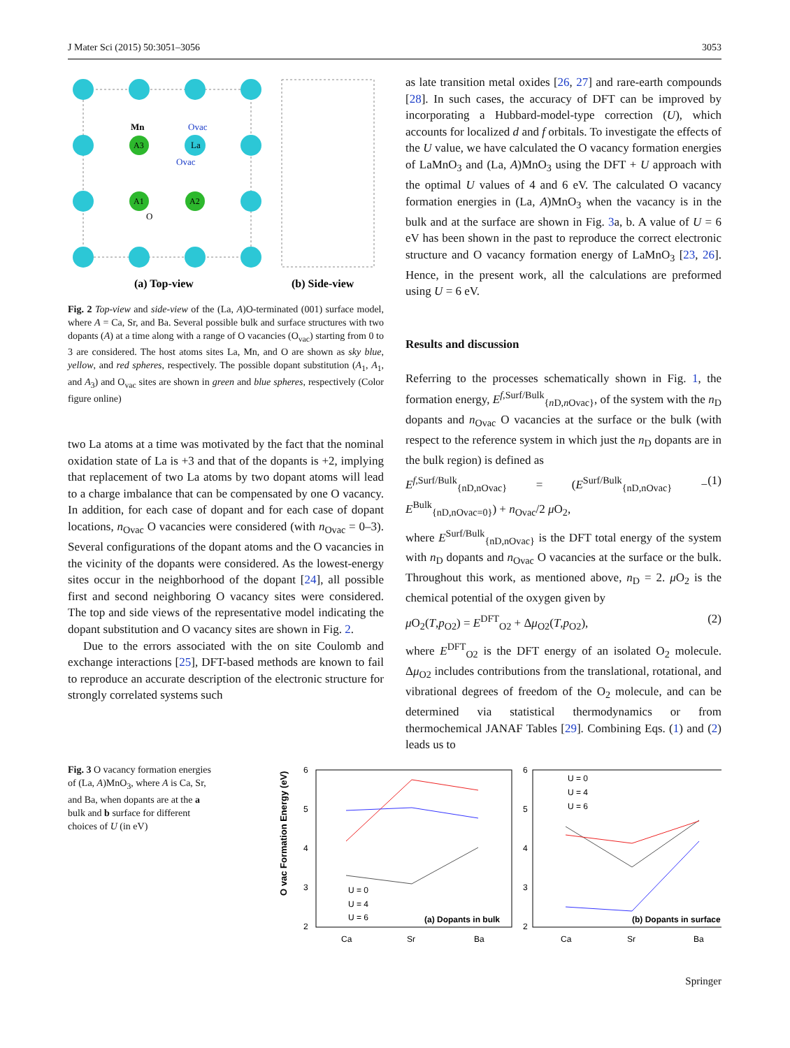J Mater Sci (2015) 50:3051–3056 3053
La
A3
A1
A2
Mn
Ovac
Ovac
O
(a) Top-view
(b) Side-view
Fig. 2 Top-view and side-view of the (La, A)O-terminated (001) surface model, where A = Ca, Sr, and Ba. Several possible bulk and surface structures with two dopants (A) at a time along with a range of O vacancies (O<sub>vac</sub>) starting from 0 to 3 are considered. The host atoms sites La, Mn, and O are shown as sky blue, yellow, and red spheres, respectively. The possible dopant substitution (A<sub>1</sub>, A<sub>1</sub>, and A<sub>3</sub>) and O<sub>vac</sub> sites are shown in green and blue spheres, respectively (Color figure online)
two La atoms at a time was motivated by the fact that the nominal oxidation state of La is +3 and that of the dopants is +2, implying that replacement of two La atoms by two dopant atoms will lead to a charge imbalance that can be compensated by one O vacancy. In addition, for each case of dopant and for each case of dopant locations, n<sub>Ovac</sub> O vacancies were considered (with n<sub>Ovac</sub> = 0–3). Several configurations of the dopant atoms and the O vacancies in the vicinity of the dopants were considered. As the lowest-energy sites occur in the neighborhood of the dopant [24], all possible first and second neighboring O vacancy sites were considered. The top and side views of the representative model indicating the dopant substitution and O vacancy sites are shown in Fig. 2.
Due to the errors associated with the on site Coulomb and exchange interactions [25], DFT-based methods are known to fail to reproduce an accurate description of the electronic structure for strongly correlated systems such
as late transition metal oxides [26, 27] and rare-earth compounds [28]. In such cases, the accuracy of DFT can be improved by incorporating a Hubbard-model-type correction (U), which accounts for localized d and f orbitals. To investigate the effects of the U value, we have calculated the O vacancy formation energies of LaMnO<sub>3</sub> and (La, A)MnO<sub>3</sub> using the DFT + U approach with the optimal U values of 4 and 6 eV. The calculated O vacancy formation energies in (La, A)MnO<sub>3</sub> when the vacancy is in the bulk and at the surface are shown in Fig. 3a, b. A value of U = 6 eV has been shown in the past to reproduce the correct electronic structure and O vacancy formation energy of LaMnO<sub>3</sub> [23, 26]. Hence, in the present work, all the calculations are preformed using U = 6 eV.
Results and discussion
Referring to the processes schematically shown in Fig. 1, the formation energy, E<sup>f,Surf/Bulk</sup><sub>{n D,n Ovac}</sub>, of the system with the n<sub>D</sub> dopants and n<sub>Ovac</sub> O vacancies at the surface or the bulk (with respect to the reference system in which just the n<sub>D</sub> dopants are in the bulk region) is defined as
E<sup>f,Surf/Bulk</sup><sub>{nD,nOvac}</sub> = (E<sup>Surf/Bulk</sup><sub>{nD,nOvac}</sub> − E<sup>Bulk</sup><sub>{nD,nOvac=0}</sub>) + n<sub>Ovac</sub>/2 μ O<sub>2</sub>, (1)
where E<sup>Surf/Bulk</sup><sub>{nD,nOvac}</sub> is the DFT total energy of the system with n<sub>D</sub> dopants and n<sub>Ovac</sub> O vacancies at the surface or the bulk. Throughout this work, as mentioned above, n<sub>D</sub> = 2. μ O<sub>2</sub> is the chemical potential of the oxygen given by
μ O<sub>2</sub>(T,p<sub>O2</sub>) = E<sup>DFT</sup><sub>O2</sub> + Δμ<sub>O2</sub>(T,p<sub>O2</sub>), (2)
where E<sup>DFT</sup><sub>O2</sub> is the DFT energy of an isolated O<sub>2</sub> molecule. Δμ<sub>O2</sub> includes contributions from the translational, rotational, and vibrational degrees of freedom of the O<sub>2</sub> molecule, and can be determined via statistical thermodynamics or from thermochemical JANAF Tables [29]. Combining Eqs. (1) and (2) leads us to
Fig. 3 O vacancy formation energies of (La, A)MnO<sub>3</sub>, where A is Ca, Sr, and Ba, when dopants are at the a bulk and b surface for different choices of U (in eV)
O vac Formation Energy (eV)
6
5
4
3
2
6
5
4
3
2
Ca
Sr
Ba
Ca
Sr
Ba
U = 0
U = 4
U = 6
(a) Dopants in bulk
U = 0
U = 4
U = 6
(b) Dopants in surface
Springer